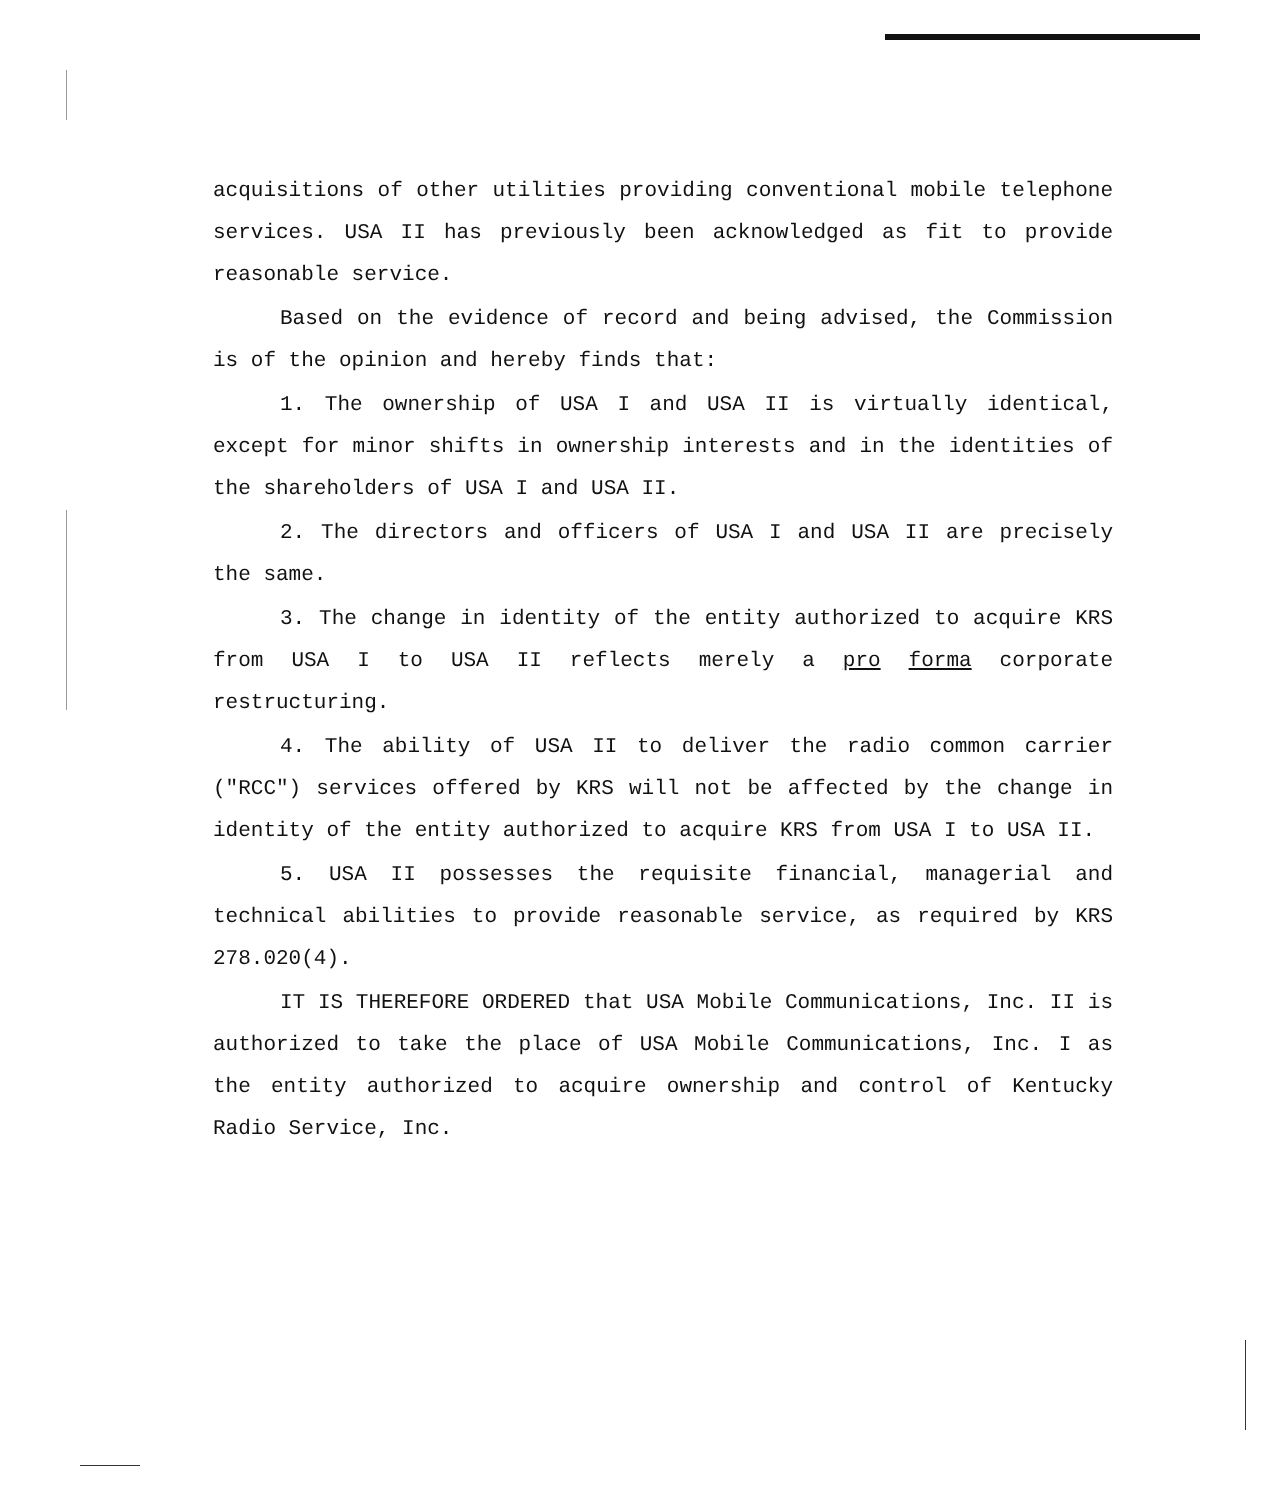acquisitions of other utilities providing conventional mobile telephone services. USA II has previously been acknowledged as fit to provide reasonable service.
Based on the evidence of record and being advised, the Commission is of the opinion and hereby finds that:
1. The ownership of USA I and USA II is virtually identical, except for minor shifts in ownership interests and in the identities of the shareholders of USA I and USA II.
2. The directors and officers of USA I and USA II are precisely the same.
3. The change in identity of the entity authorized to acquire KRS from USA I to USA II reflects merely a pro forma corporate restructuring.
4. The ability of USA II to deliver the radio common carrier ("RCC") services offered by KRS will not be affected by the change in identity of the entity authorized to acquire KRS from USA I to USA II.
5. USA II possesses the requisite financial, managerial and technical abilities to provide reasonable service, as required by KRS 278.020(4).
IT IS THEREFORE ORDERED that USA Mobile Communications, Inc. II is authorized to take the place of USA Mobile Communications, Inc. I as the entity authorized to acquire ownership and control of Kentucky Radio Service, Inc.